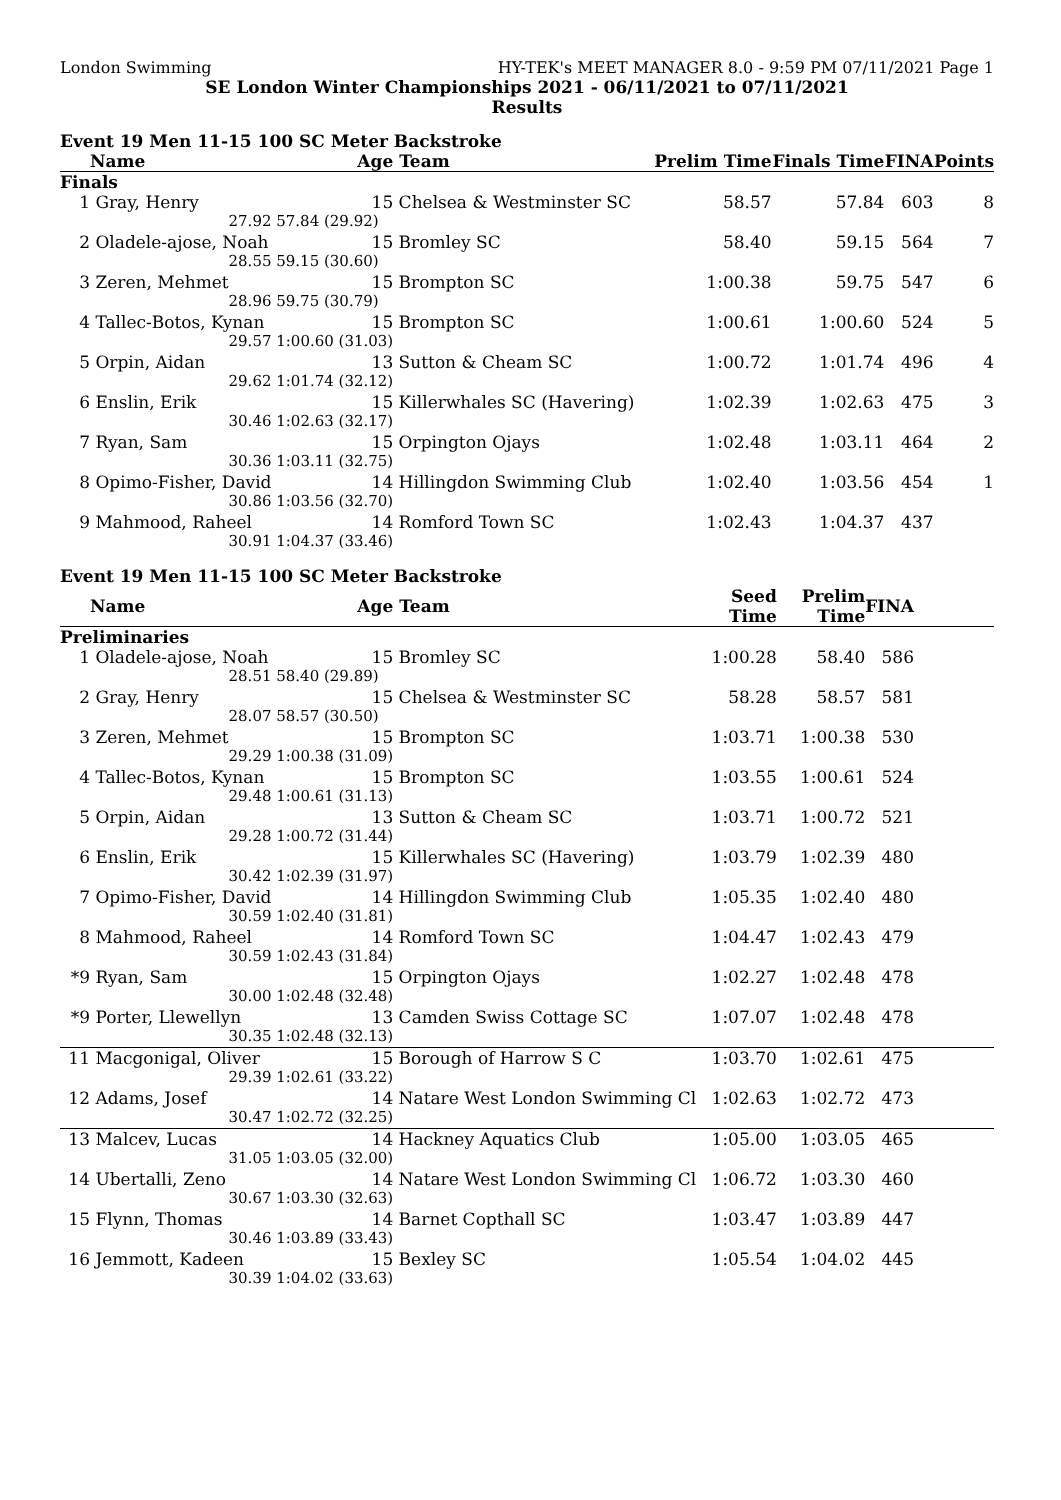London Swimming HY-TEK's MEET MANAGER 8.0 - 9:59 PM 07/11/2021 Page 1
SE London Winter Championships 2021 - 06/11/2021 to 07/11/2021
Results
Event 19 Men 11-15 100 SC Meter Backstroke
| | Name | Age | Team | Prelim Time | Finals Time | FINA | Points |
| --- | --- | --- | --- | --- | --- | --- | --- |
| Finals | | | | | | | |
| 1 | Gray, Henry | 15 | Chelsea & Westminster SC | 58.57 | 57.84 | 603 | 8 |
| | 27.92 | 57.84 (29.92) | | | | | |
| 2 | Oladele-ajose, Noah | 15 | Bromley SC | 58.40 | 59.15 | 564 | 7 |
| | 28.55 | 59.15 (30.60) | | | | | |
| 3 | Zeren, Mehmet | 15 | Brompton SC | 1:00.38 | 59.75 | 547 | 6 |
| | 28.96 | 59.75 (30.79) | | | | | |
| 4 | Tallec-Botos, Kynan | 15 | Brompton SC | 1:00.61 | 1:00.60 | 524 | 5 |
| | 29.57 | 1:00.60 (31.03) | | | | | |
| 5 | Orpin, Aidan | 13 | Sutton & Cheam SC | 1:00.72 | 1:01.74 | 496 | 4 |
| | 29.62 | 1:01.74 (32.12) | | | | | |
| 6 | Enslin, Erik | 15 | Killerwhales SC (Havering) | 1:02.39 | 1:02.63 | 475 | 3 |
| | 30.46 | 1:02.63 (32.17) | | | | | |
| 7 | Ryan, Sam | 15 | Orpington Ojays | 1:02.48 | 1:03.11 | 464 | 2 |
| | 30.36 | 1:03.11 (32.75) | | | | | |
| 8 | Opimo-Fisher, David | 14 | Hillingdon Swimming Club | 1:02.40 | 1:03.56 | 454 | 1 |
| | 30.86 | 1:03.56 (32.70) | | | | | |
| 9 | Mahmood, Raheel | 14 | Romford Town SC | 1:02.43 | 1:04.37 | 437 | |
| | 30.91 | 1:04.37 (33.46) | | | | | |
Event 19 Men 11-15 100 SC Meter Backstroke
| | Name | Age | Team | Seed Time | Prelim Time | FINA | |
| --- | --- | --- | --- | --- | --- | --- | --- |
| Preliminaries | | | | | | | |
| 1 | Oladele-ajose, Noah | 15 | Bromley SC | 1:00.28 | 58.40 | 586 | |
| | 28.51 | 58.40 (29.89) | | | | | |
| 2 | Gray, Henry | 15 | Chelsea & Westminster SC | 58.28 | 58.57 | 581 | |
| | 28.07 | 58.57 (30.50) | | | | | |
| 3 | Zeren, Mehmet | 15 | Brompton SC | 1:03.71 | 1:00.38 | 530 | |
| | 29.29 | 1:00.38 (31.09) | | | | | |
| 4 | Tallec-Botos, Kynan | 15 | Brompton SC | 1:03.55 | 1:00.61 | 524 | |
| | 29.48 | 1:00.61 (31.13) | | | | | |
| 5 | Orpin, Aidan | 13 | Sutton & Cheam SC | 1:03.71 | 1:00.72 | 521 | |
| | 29.28 | 1:00.72 (31.44) | | | | | |
| 6 | Enslin, Erik | 15 | Killerwhales SC (Havering) | 1:03.79 | 1:02.39 | 480 | |
| | 30.42 | 1:02.39 (31.97) | | | | | |
| 7 | Opimo-Fisher, David | 14 | Hillingdon Swimming Club | 1:05.35 | 1:02.40 | 480 | |
| | 30.59 | 1:02.40 (31.81) | | | | | |
| 8 | Mahmood, Raheel | 14 | Romford Town SC | 1:04.47 | 1:02.43 | 479 | |
| | 30.59 | 1:02.43 (31.84) | | | | | |
| *9 | Ryan, Sam | 15 | Orpington Ojays | 1:02.27 | 1:02.48 | 478 | |
| | 30.00 | 1:02.48 (32.48) | | | | | |
| *9 | Porter, Llewellyn | 13 | Camden Swiss Cottage SC | 1:07.07 | 1:02.48 | 478 | |
| | 30.35 | 1:02.48 (32.13) | | | | | |
| 11 | Macgonigal, Oliver | 15 | Borough of Harrow S C | 1:03.70 | 1:02.61 | 475 | |
| | 29.39 | 1:02.61 (33.22) | | | | | |
| 12 | Adams, Josef | 14 | Natare West London Swimming Cl | 1:02.63 | 1:02.72 | 473 | |
| | 30.47 | 1:02.72 (32.25) | | | | | |
| 13 | Malcev, Lucas | 14 | Hackney Aquatics Club | 1:05.00 | 1:03.05 | 465 | |
| | 31.05 | 1:03.05 (32.00) | | | | | |
| 14 | Ubertalli, Zeno | 14 | Natare West London Swimming Cl | 1:06.72 | 1:03.30 | 460 | |
| | 30.67 | 1:03.30 (32.63) | | | | | |
| 15 | Flynn, Thomas | 14 | Barnet Copthall SC | 1:03.47 | 1:03.89 | 447 | |
| | 30.46 | 1:03.89 (33.43) | | | | | |
| 16 | Jemmott, Kadeen | 15 | Bexley SC | 1:05.54 | 1:04.02 | 445 | |
| | 30.39 | 1:04.02 (33.63) | | | | | |